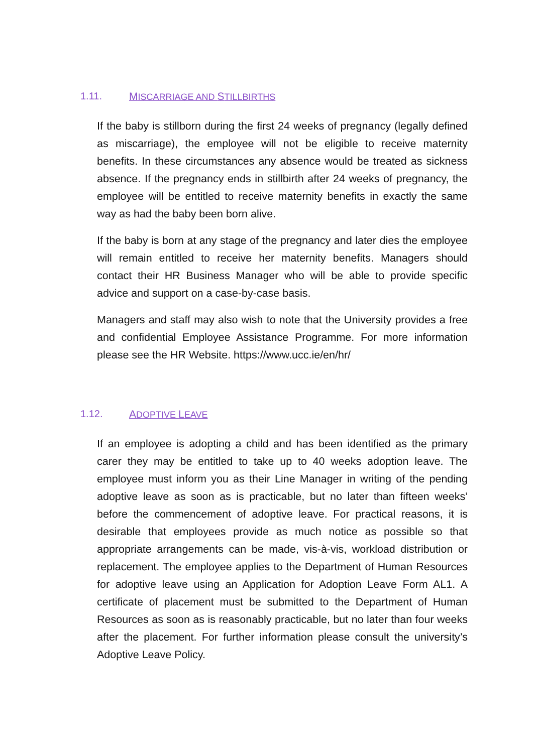1.11. MISCARRIAGE AND STILLBIRTHS
If the baby is stillborn during the first 24 weeks of pregnancy (legally defined as miscarriage), the employee will not be eligible to receive maternity benefits. In these circumstances any absence would be treated as sickness absence. If the pregnancy ends in stillbirth after 24 weeks of pregnancy, the employee will be entitled to receive maternity benefits in exactly the same way as had the baby been born alive.
If the baby is born at any stage of the pregnancy and later dies the employee will remain entitled to receive her maternity benefits. Managers should contact their HR Business Manager who will be able to provide specific advice and support on a case-by-case basis.
Managers and staff may also wish to note that the University provides a free and confidential Employee Assistance Programme. For more information please see the HR Website. https://www.ucc.ie/en/hr/
1.12. ADOPTIVE LEAVE
If an employee is adopting a child and has been identified as the primary carer they may be entitled to take up to 40 weeks adoption leave. The employee must inform you as their Line Manager in writing of the pending adoptive leave as soon as is practicable, but no later than fifteen weeks’ before the commencement of adoptive leave. For practical reasons, it is desirable that employees provide as much notice as possible so that appropriate arrangements can be made, vis-à-vis, workload distribution or replacement. The employee applies to the Department of Human Resources for adoptive leave using an Application for Adoption Leave Form AL1. A certificate of placement must be submitted to the Department of Human Resources as soon as is reasonably practicable, but no later than four weeks after the placement. For further information please consult the university’s Adoptive Leave Policy.